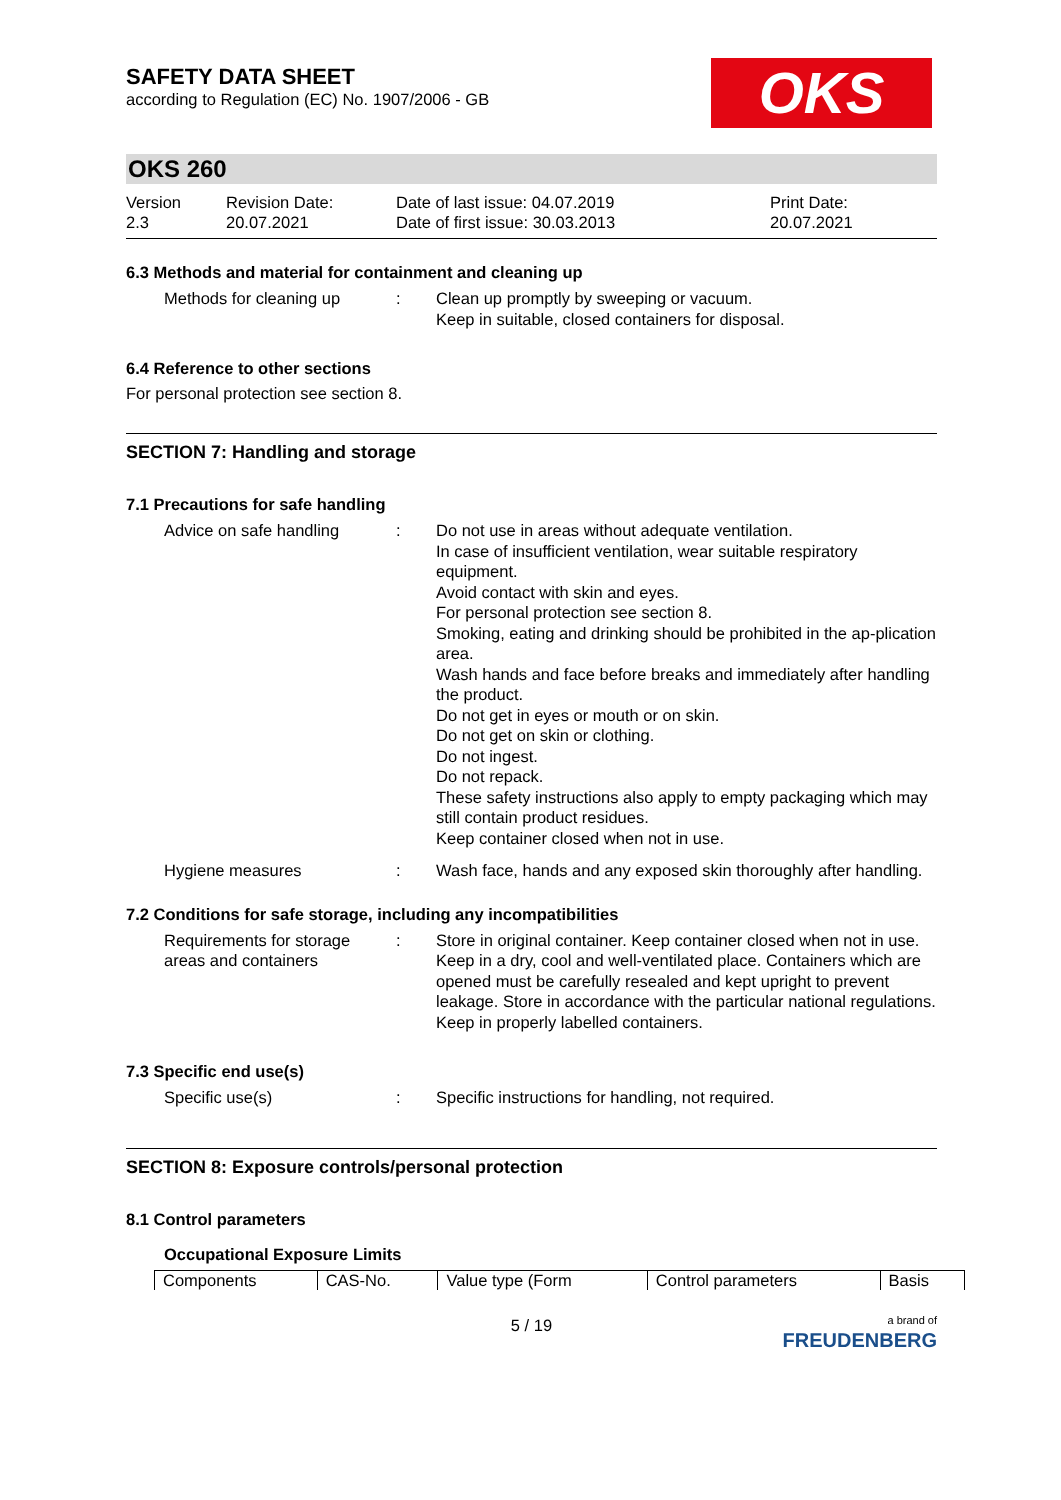SAFETY DATA SHEET
according to Regulation (EC) No. 1907/2006 - GB
OKS
OKS 260
Version
2.3
Revision Date:
20.07.2021
Date of last issue: 04.07.2019
Date of first issue: 30.03.2013
Print Date:
20.07.2021
6.3 Methods and material for containment and cleaning up
Methods for cleaning up : Clean up promptly by sweeping or vacuum.
Keep in suitable, closed containers for disposal.
6.4 Reference to other sections
For personal protection see section 8.
SECTION 7: Handling and storage
7.1 Precautions for safe handling
Advice on safe handling : Do not use in areas without adequate ventilation.
In case of insufficient ventilation, wear suitable respiratory equipment.
Avoid contact with skin and eyes.
For personal protection see section 8.
Smoking, eating and drinking should be prohibited in the ap-plication area.
Wash hands and face before breaks and immediately after handling the product.
Do not get in eyes or mouth or on skin.
Do not get on skin or clothing.
Do not ingest.
Do not repack.
These safety instructions also apply to empty packaging which may still contain product residues.
Keep container closed when not in use.
Hygiene measures : Wash face, hands and any exposed skin thoroughly after handling.
7.2 Conditions for safe storage, including any incompatibilities
Requirements for storage areas and containers
: Store in original container. Keep container closed when not in use. Keep in a dry, cool and well-ventilated place. Containers which are opened must be carefully resealed and kept upright to prevent leakage. Store in accordance with the particular national regulations. Keep in properly labelled containers.
7.3 Specific end use(s)
Specific use(s) : Specific instructions for handling, not required.
SECTION 8: Exposure controls/personal protection
8.1 Control parameters
Occupational Exposure Limits
| Components | CAS-No. | Value type (Form | Control parameters | Basis |
5 / 19
a brand of
FREUDENBERG